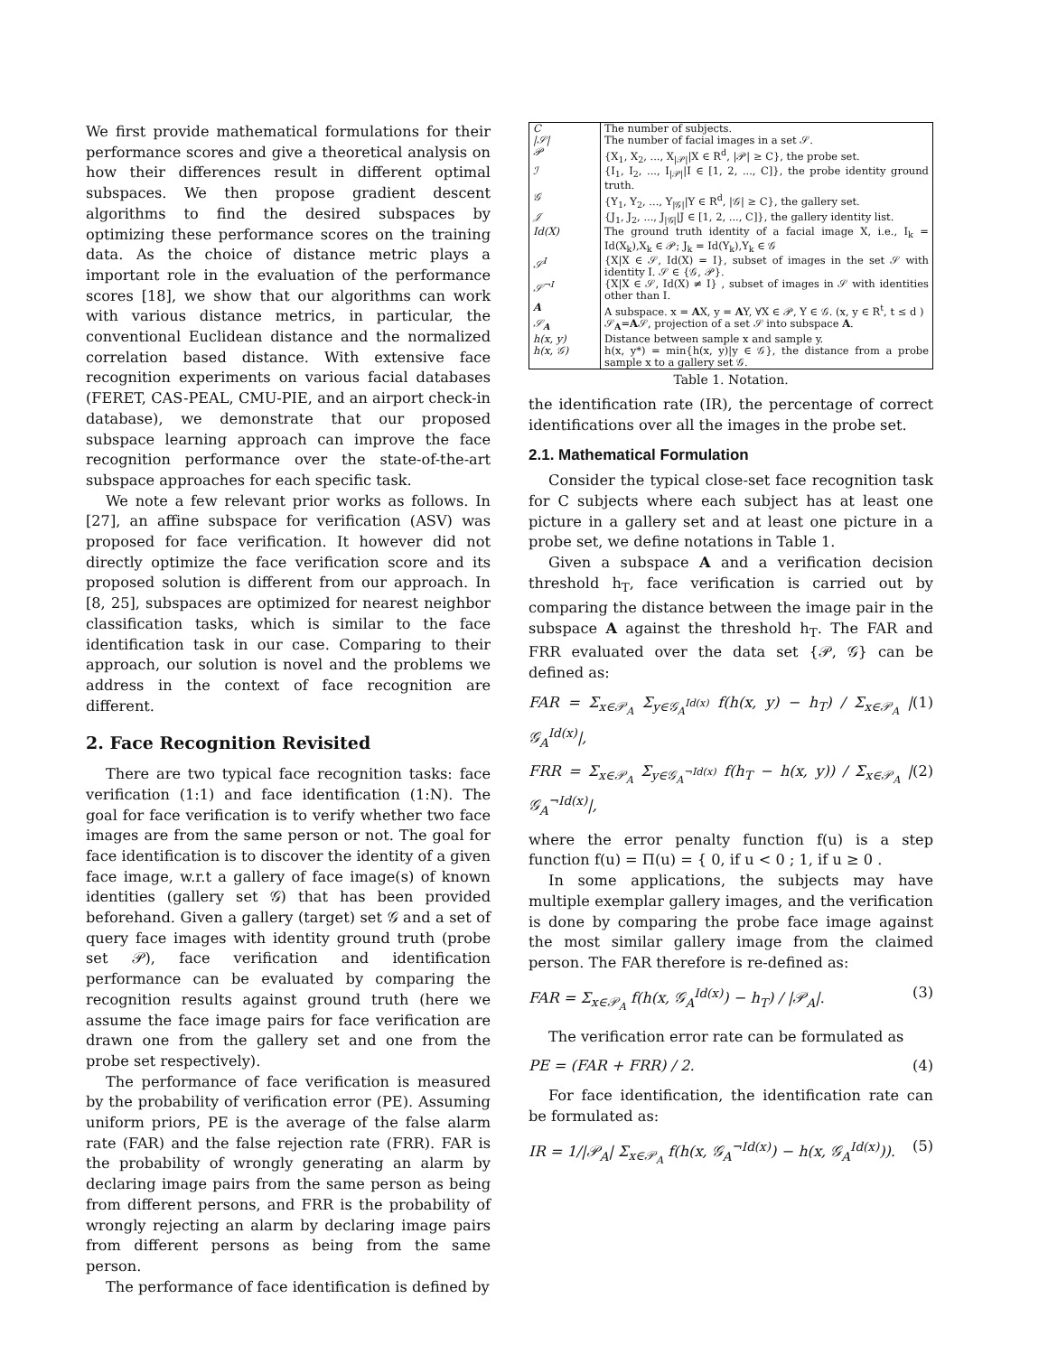We first provide mathematical formulations for their performance scores and give a theoretical analysis on how their differences result in different optimal subspaces. We then propose gradient descent algorithms to find the desired subspaces by optimizing these performance scores on the training data. As the choice of distance metric plays a important role in the evaluation of the performance scores [18], we show that our algorithms can work with various distance metrics, in particular, the conventional Euclidean distance and the normalized correlation based distance. With extensive face recognition experiments on various facial databases (FERET, CAS-PEAL, CMU-PIE, and an airport check-in database), we demonstrate that our proposed subspace learning approach can improve the face recognition performance over the state-of-the-art subspace approaches for each specific task.
We note a few relevant prior works as follows. In [27], an affine subspace for verification (ASV) was proposed for face verification. It however did not directly optimize the face verification score and its proposed solution is different from our approach. In [8, 25], subspaces are optimized for nearest neighbor classification tasks, which is similar to the face identification task in our case. Comparing to their approach, our solution is novel and the problems we address in the context of face recognition are different.
2. Face Recognition Revisited
There are two typical face recognition tasks: face verification (1:1) and face identification (1:N). The goal for face verification is to verify whether two face images are from the same person or not. The goal for face identification is to discover the identity of a given face image, w.r.t a gallery of face image(s) of known identities (gallery set 𝒢) that has been provided beforehand. Given a gallery (target) set 𝒢 and a set of query face images with identity ground truth (probe set 𝒫), face verification and identification performance can be evaluated by comparing the recognition results against ground truth (here we assume the face image pairs for face verification are drawn one from the gallery set and one from the probe set respectively).
The performance of face verification is measured by the probability of verification error (PE). Assuming uniform priors, PE is the average of the false alarm rate (FAR) and the false rejection rate (FRR). FAR is the probability of wrongly generating an alarm by declaring image pairs from the same person as being from different persons, and FRR is the probability of wrongly rejecting an alarm by declaring image pairs from different persons as being from the same person.
The performance of face identification is defined by
| C | The number of subjects. |
| /𝒮/ | The number of facial images in a set 𝒮. |
| 𝒫 | {X<sub>1</sub>, X<sub>2</sub>, ..., X<sub>/𝒫/</sub>/X ∈ R<sup>d</sup>, /𝒫/ ≥ C}, the probe set. |
| ℐ | {I<sub>1</sub>, I<sub>2</sub>, ..., I<sub>/𝒫/</sub>/I ∈ [1, 2, ..., C]}, the probe identity ground truth. |
| 𝒢 | {Y<sub>1</sub>, Y<sub>2</sub>, ..., Y<sub>/𝒢/</sub>/Y ∈ R<sup>d</sup>, /𝒢/ ≥ C}, the gallery set. |
| 𝒥 | {J<sub>1</sub>, J<sub>2</sub>, ..., J<sub>/𝒢/</sub>/J ∈ [1, 2, ..., C]}, the gallery identity list. |
| Id(X) | The ground truth identity of a facial image X, i.e., I<sub>k</sub> = Id(X<sub>k</sub>),X<sub>k</sub> ∈ 𝒫; J<sub>k</sub> = Id(Y<sub>k</sub>),Y<sub>k</sub> ∈ 𝒢 |
| 𝒮<sup>I</sup> | {X/X ∈ 𝒮, Id(X) = I}, subset of images in the set 𝒮 with identity I. 𝒮 ∈ {𝒢, 𝒫}. |
| 𝒮<sup>¬I</sup> | {X/X ∈ 𝒮, Id(X) ≠ I} , subset of images in 𝒮 with identities other than I. |
| A | A subspace. x = A X, y = A Y, ∀X ∈ 𝒫, Y ∈ 𝒢. (x, y ∈ R<sup>t</sup>, t ≤ d ) |
| 𝒮<sub>A</sub> | 𝒮<sub>A</sub>= A 𝒮, projection of a set 𝒮 into subspace A . |
| h(x, y) | Distance between sample x and sample y. |
| h(x, 𝒢) | h(x, y*) = min{h(x, y)/y ∈ 𝒢}, the distance from a probe sample x to a gallery set 𝒢. |
Table 1. Notation.
the identification rate (IR), the percentage of correct identifications over all the images in the probe set.
2.1. Mathematical Formulation
Consider the typical close-set face recognition task for C subjects where each subject has at least one picture in a gallery set and at least one picture in a probe set, we define notations in Table 1.
Given a subspace A and a verification decision threshold h<sub>T</sub>, face verification is carried out by comparing the distance between the image pair in the subspace A against the threshold h<sub>T</sub>. The FAR and FRR evaluated over the data set {𝒫, 𝒢} can be defined as:
FAR = Σ<sub>x∈𝒫<sub>A</sub></sub> Σ<sub>y∈𝒢<sub>A</sub><sup>Id(x)</sup></sub> f(h(x, y) − h<sub>T</sub>) / Σ<sub>x∈𝒫<sub>A</sub></sub> |𝒢<sub>A</sub><sup>Id(x)</sup>|, (1)
FRR = Σ<sub>x∈𝒫<sub>A</sub></sub> Σ<sub>y∈𝒢<sub>A</sub><sup>¬Id(x)</sup></sub> f(h<sub>T</sub> − h(x, y)) / Σ<sub>x∈𝒫<sub>A</sub></sub> |𝒢<sub>A</sub><sup>¬Id(x)</sup>|, (2)
where the error penalty function f(u) is a step function f(u) = Π(u) = { 0, if u < 0 ; 1, if u ≥ 0 .
In some applications, the subjects may have multiple exemplar gallery images, and the verification is done by comparing the probe face image against the most similar gallery image from the claimed person. The FAR therefore is re-defined as:
FAR = Σ<sub>x∈𝒫<sub>A</sub></sub> f(h(x, 𝒢<sub>A</sub><sup>Id(x)</sup>) − h<sub>T</sub>) / |𝒫<sub>A</sub>|. (3)
The verification error rate can be formulated as
PE = (FAR + FRR) / 2. (4)
For face identification, the identification rate can be formulated as:
IR = 1/|𝒫<sub>A</sub>| Σ<sub>x∈𝒫<sub>A</sub></sub> f(h(x, 𝒢<sub>A</sub><sup>¬Id(x)</sup>) − h(x, 𝒢<sub>A</sub><sup>Id(x)</sup>)). (5)